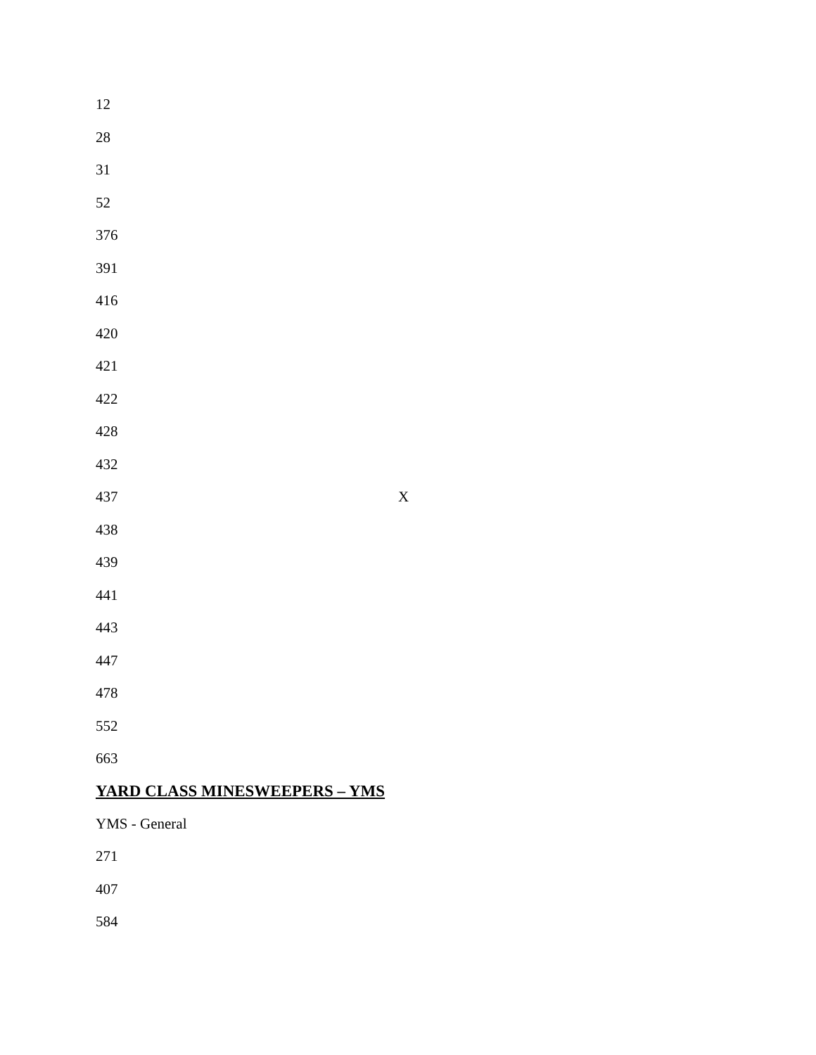12
28
31
52
376
391
416
420
421
422
428
432
437 X
438
439
441
443
447
478
552
663
YARD CLASS MINESWEEPERS – YMS
YMS - General
271
407
584